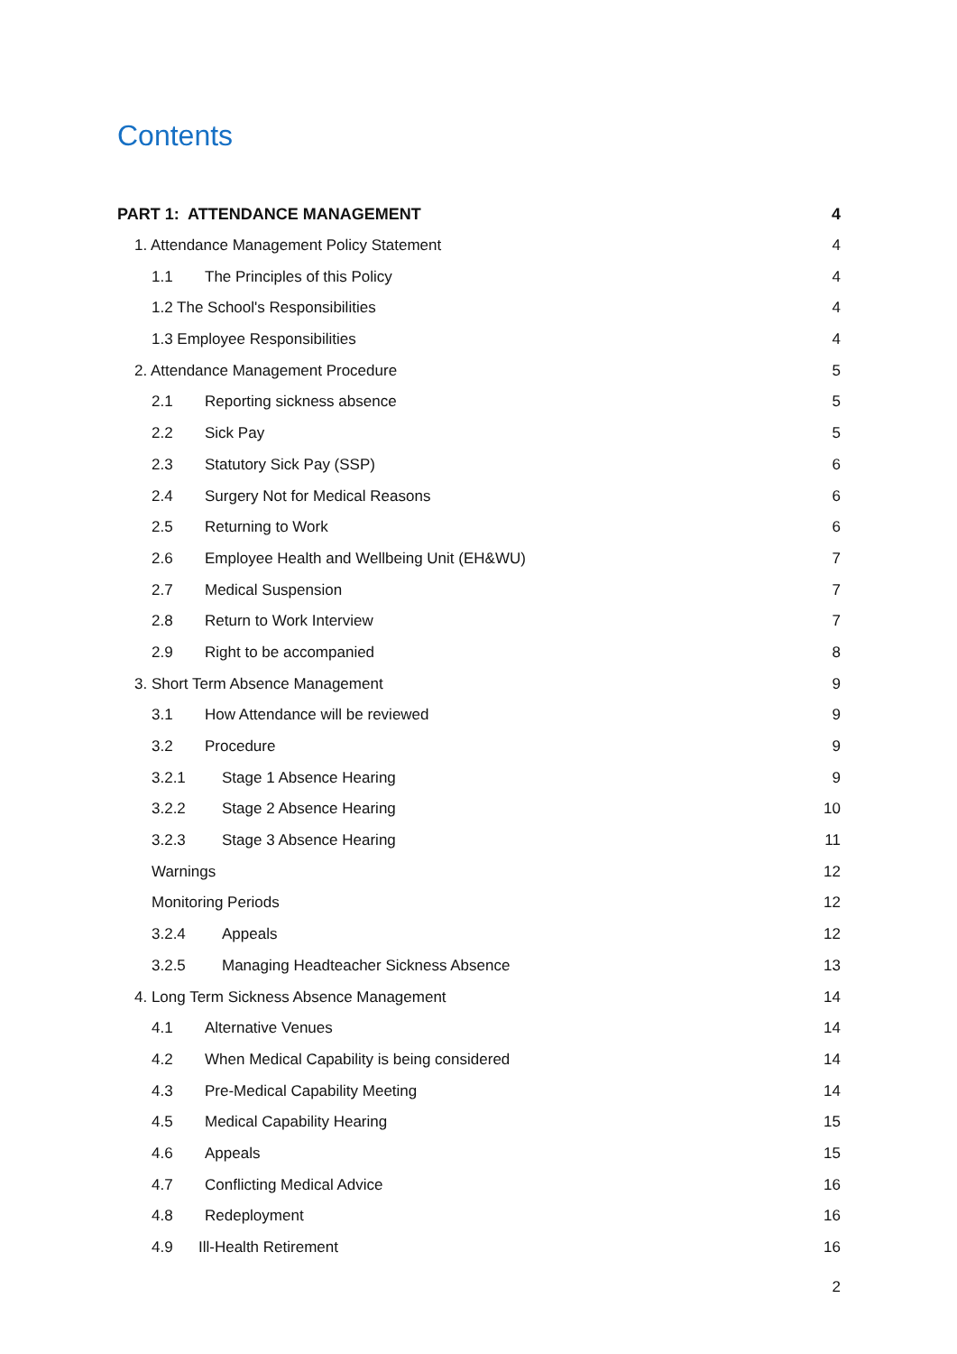Contents
PART 1: ATTENDANCE MANAGEMENT 4
1. Attendance Management Policy Statement 4
1.1 The Principles of this Policy 4
1.2 The School's Responsibilities 4
1.3 Employee Responsibilities 4
2. Attendance Management Procedure 5
2.1 Reporting sickness absence 5
2.2 Sick Pay 5
2.3 Statutory Sick Pay (SSP) 6
2.4 Surgery Not for Medical Reasons 6
2.5 Returning to Work 6
2.6 Employee Health and Wellbeing Unit (EH&WU) 7
2.7 Medical Suspension 7
2.8 Return to Work Interview 7
2.9 Right to be accompanied 8
3. Short Term Absence Management 9
3.1 How Attendance will be reviewed 9
3.2 Procedure 9
3.2.1 Stage 1 Absence Hearing 9
3.2.2 Stage 2 Absence Hearing 10
3.2.3 Stage 3 Absence Hearing 11
Warnings 12
Monitoring Periods 12
3.2.4 Appeals 12
3.2.5 Managing Headteacher Sickness Absence 13
4. Long Term Sickness Absence Management 14
4.1 Alternative Venues 14
4.2 When Medical Capability is being considered 14
4.3 Pre-Medical Capability Meeting 14
4.5 Medical Capability Hearing 15
4.6 Appeals 15
4.7 Conflicting Medical Advice 16
4.8 Redeployment 16
4.9 Ill-Health Retirement 16
2